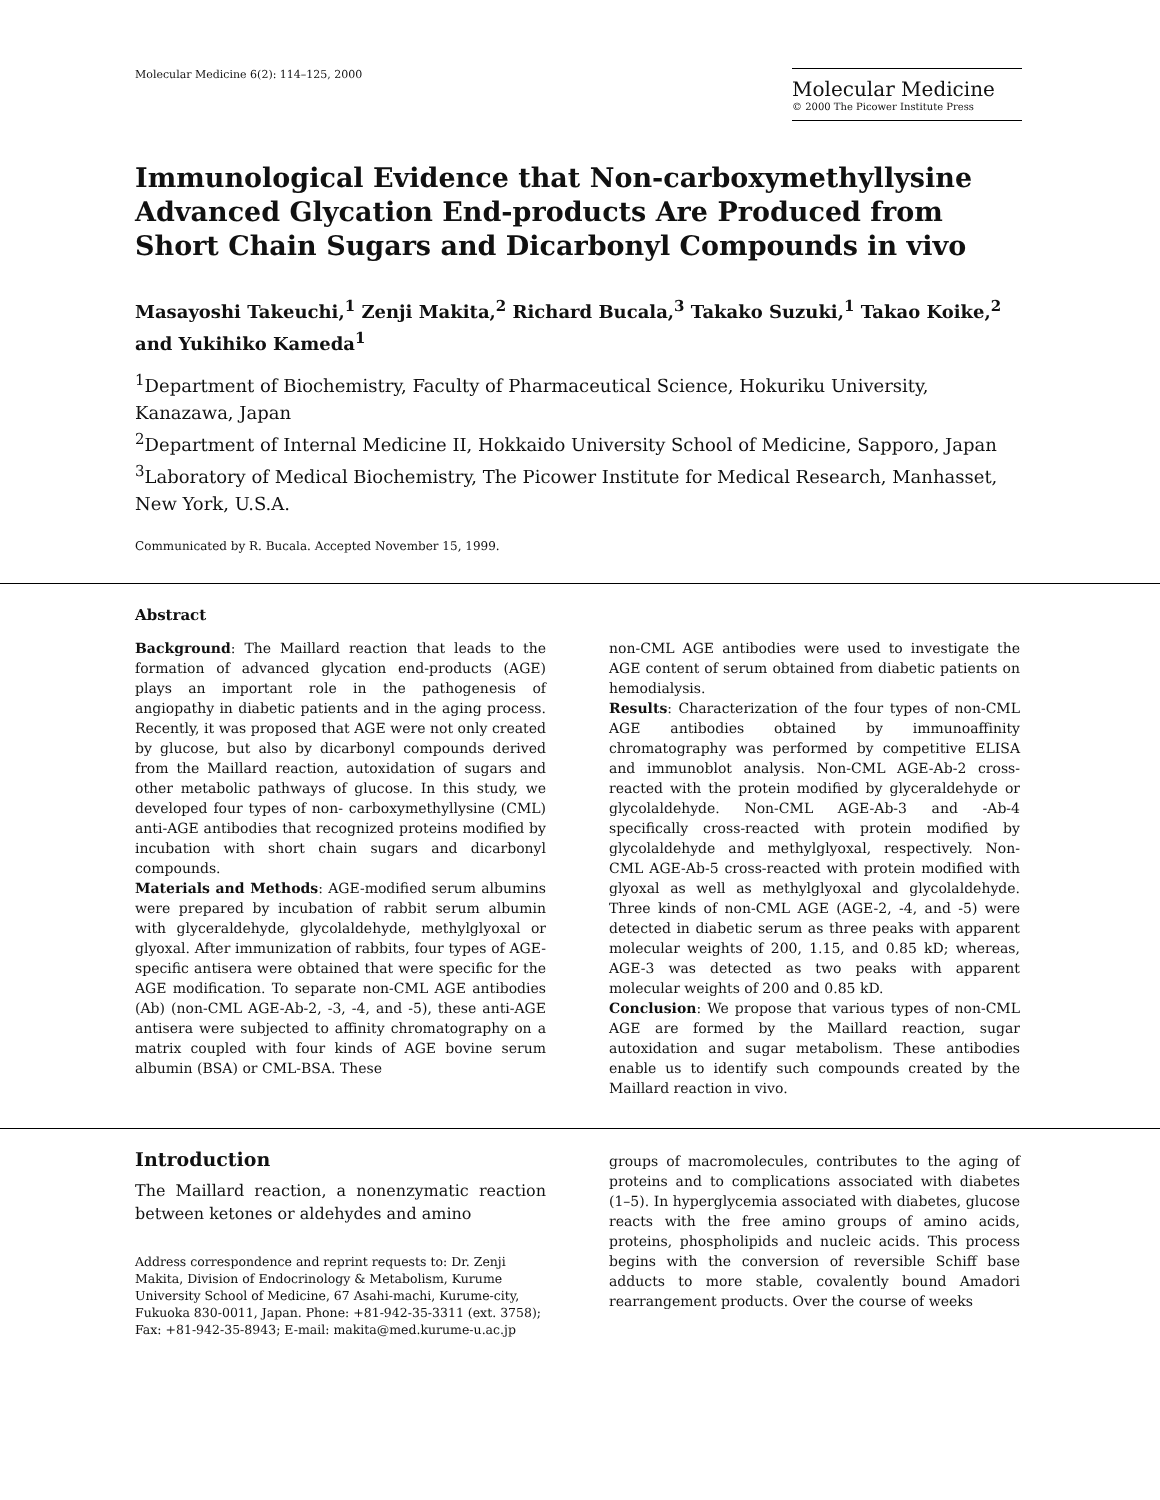Molecular Medicine 6(2): 114–125, 2000
Molecular Medicine
© 2000 The Picower Institute Press
Immunological Evidence that Non-carboxymethyllysine Advanced Glycation End-products Are Produced from Short Chain Sugars and Dicarbonyl Compounds in vivo
Masayoshi Takeuchi,<sup>1</sup> Zenji Makita,<sup>2</sup> Richard Bucala,<sup>3</sup> Takako Suzuki,<sup>1</sup> Takao Koike,<sup>2</sup> and Yukihiko Kameda<sup>1</sup>
<sup>1</sup> Department of Biochemistry, Faculty of Pharmaceutical Science, Hokuriku University, Kanazawa, Japan
<sup>2</sup> Department of Internal Medicine II, Hokkaido University School of Medicine, Sapporo, Japan
<sup>3</sup> Laboratory of Medical Biochemistry, The Picower Institute for Medical Research, Manhasset, New York, U.S.A.
Communicated by R. Bucala. Accepted November 15, 1999.
Abstract
Background: The Maillard reaction that leads to the formation of advanced glycation end-products (AGE) plays an important role in the pathogenesis of angiopathy in diabetic patients and in the aging process. Recently, it was proposed that AGE were not only created by glucose, but also by dicarbonyl compounds derived from the Maillard reaction, autoxidation of sugars and other metabolic pathways of glucose. In this study, we developed four types of non- carboxymethyllysine (CML) anti-AGE antibodies that recognized proteins modified by incubation with short chain sugars and dicarbonyl compounds.
Materials and Methods: AGE-modified serum albumins were prepared by incubation of rabbit serum albumin with glyceraldehyde, glycolaldehyde, methylglyoxal or glyoxal. After immunization of rabbits, four types of AGE-specific antisera were obtained that were specific for the AGE modification. To separate non-CML AGE antibodies (Ab) (non-CML AGE-Ab-2, -3, -4, and -5), these anti-AGE antisera were subjected to affinity chromatography on a matrix coupled with four kinds of AGE bovine serum albumin (BSA) or CML-BSA. These
non-CML AGE antibodies were used to investigate the AGE content of serum obtained from diabetic patients on hemodialysis.
Results: Characterization of the four types of non-CML AGE antibodies obtained by immunoaffinity chromatography was performed by competitive ELISA and immunoblot analysis. Non-CML AGE-Ab-2 cross-reacted with the protein modified by glyceraldehyde or glycolaldehyde. Non-CML AGE-Ab-3 and -Ab-4 specifically cross-reacted with protein modified by glycolaldehyde and methylglyoxal, respectively. Non-CML AGE-Ab-5 cross-reacted with protein modified with glyoxal as well as methylglyoxal and glycolaldehyde. Three kinds of non-CML AGE (AGE-2, -4, and -5) were detected in diabetic serum as three peaks with apparent molecular weights of 200, 1.15, and 0.85 kD; whereas, AGE-3 was detected as two peaks with apparent molecular weights of 200 and 0.85 kD.
Conclusion: We propose that various types of non-CML AGE are formed by the Maillard reaction, sugar autoxidation and sugar metabolism. These antibodies enable us to identify such compounds created by the Maillard reaction in vivo.
Introduction
The Maillard reaction, a nonenzymatic reaction between ketones or aldehydes and amino
Address correspondence and reprint requests to: Dr. Zenji Makita, Division of Endocrinology & Metabolism, Kurume University School of Medicine, 67 Asahi-machi, Kurume-city, Fukuoka 830-0011, Japan. Phone: +81-942-35-3311 (ext. 3758); Fax: +81-942-35-8943; E-mail: makita@med.kurume-u.ac.jp
groups of macromolecules, contributes to the aging of proteins and to complications associated with diabetes (1–5). In hyperglycemia associated with diabetes, glucose reacts with the free amino groups of amino acids, proteins, phospholipids and nucleic acids. This process begins with the conversion of reversible Schiff base adducts to more stable, covalently bound Amadori rearrangement products. Over the course of weeks